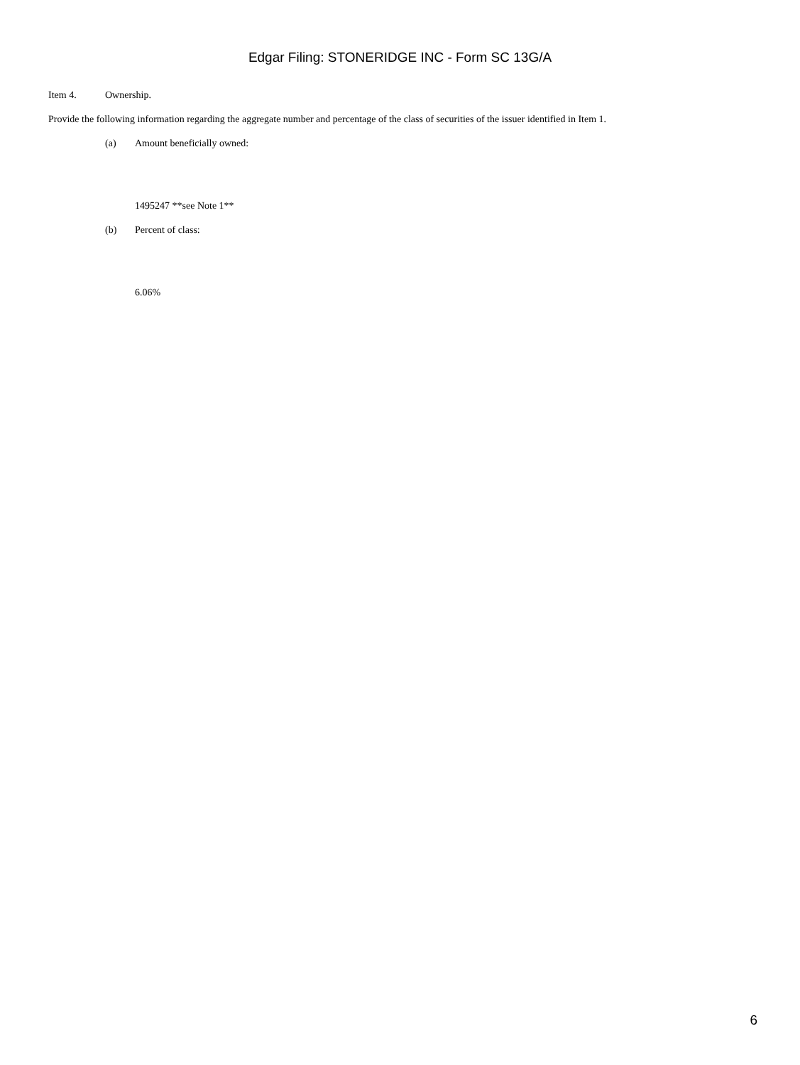Edgar Filing: STONERIDGE INC - Form SC 13G/A
Item 4. Ownership.
Provide the following information regarding the aggregate number and percentage of the class of securities of the issuer identified in Item 1.
(a) Amount beneficially owned:
1495247 **see Note 1**
(b) Percent of class:
6.06%
6